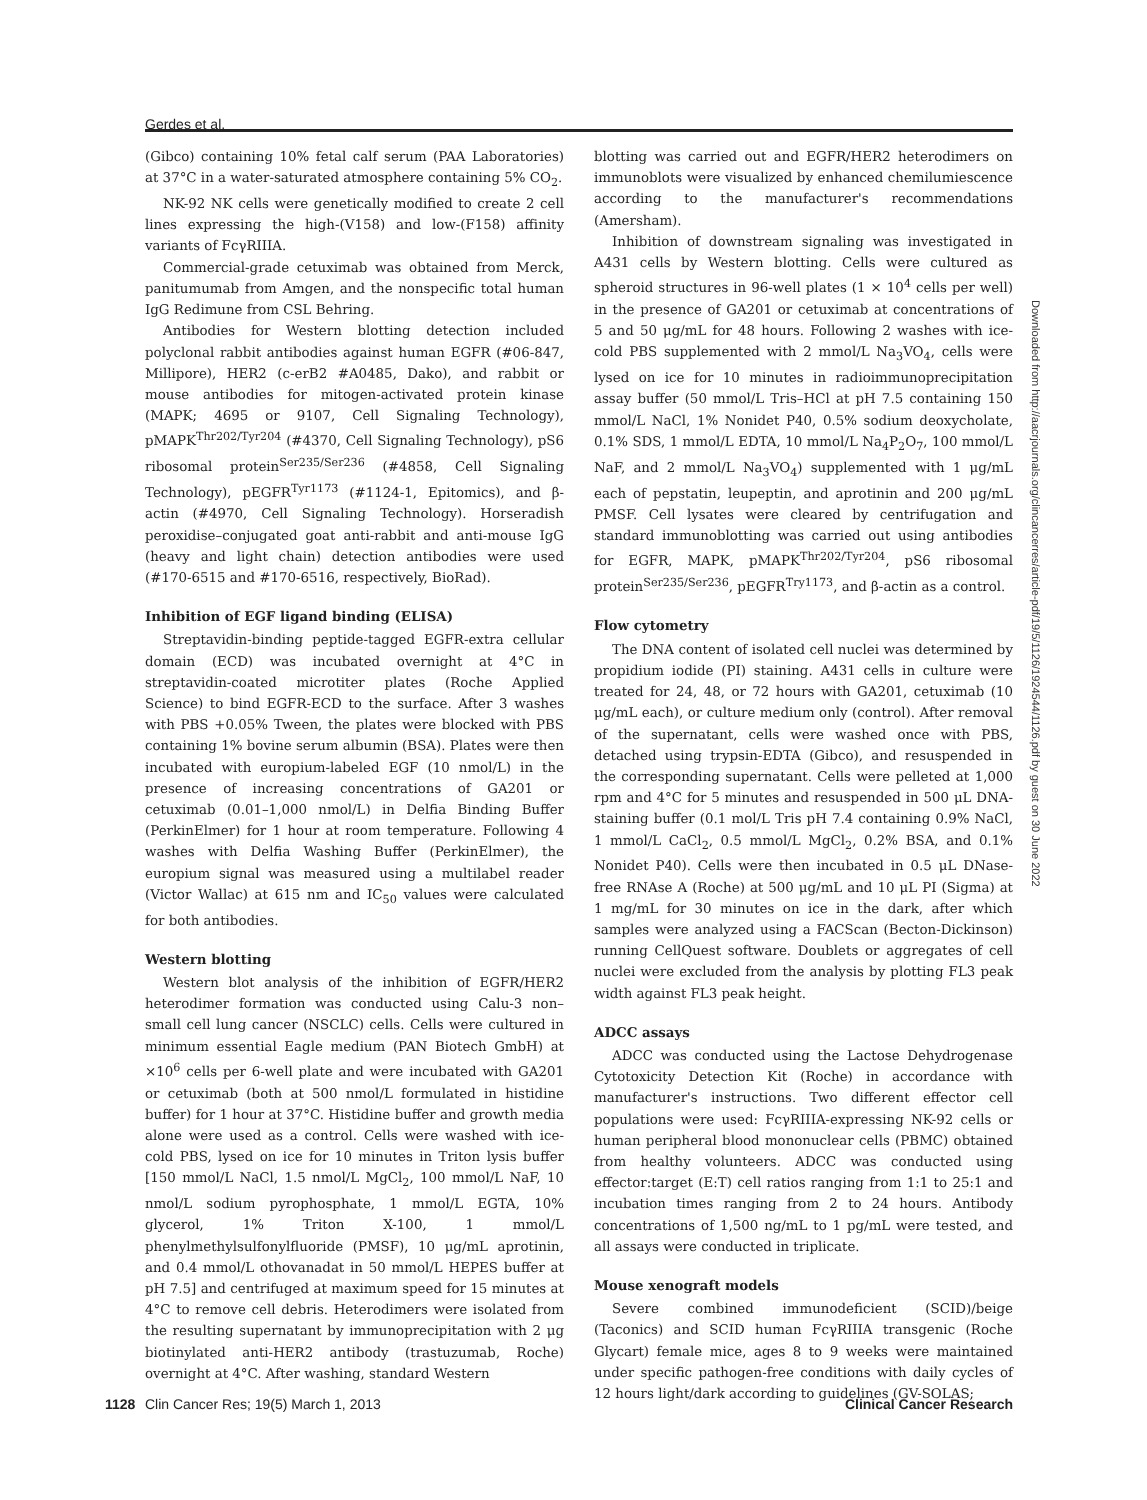Gerdes et al.
(Gibco) containing 10% fetal calf serum (PAA Laboratories) at 37°C in a water-saturated atmosphere containing 5% CO<sub>2</sub>.
NK-92 NK cells were genetically modified to create 2 cell lines expressing the high-(V158) and low-(F158) affinity variants of FcγRIIIA.
Commercial-grade cetuximab was obtained from Merck, panitumumab from Amgen, and the nonspecific total human IgG Redimune from CSL Behring.
Antibodies for Western blotting detection included polyclonal rabbit antibodies against human EGFR (#06-847, Millipore), HER2 (c-erB2 #A0485, Dako), and rabbit or mouse antibodies for mitogen-activated protein kinase (MAPK; 4695 or 9107, Cell Signaling Technology), pMAPK<sup>Thr202/Tyr204</sup> (#4370, Cell Signaling Technology), pS6 ribosomal protein<sup>Ser235/Ser236</sup> (#4858, Cell Signaling Technology), pEGFR<sup>Tyr1173</sup> (#1124-1, Epitomics), and β-actin (#4970, Cell Signaling Technology). Horseradish peroxidise–conjugated goat anti-rabbit and anti-mouse IgG (heavy and light chain) detection antibodies were used (#170-6515 and #170-6516, respectively, BioRad).
Inhibition of EGF ligand binding (ELISA)
Streptavidin-binding peptide-tagged EGFR-extra cellular domain (ECD) was incubated overnight at 4°C in streptavidin-coated microtiter plates (Roche Applied Science) to bind EGFR-ECD to the surface. After 3 washes with PBS +0.05% Tween, the plates were blocked with PBS containing 1% bovine serum albumin (BSA). Plates were then incubated with europium-labeled EGF (10 nmol/L) in the presence of increasing concentrations of GA201 or cetuximab (0.01–1,000 nmol/L) in Delfia Binding Buffer (PerkinElmer) for 1 hour at room temperature. Following 4 washes with Delfia Washing Buffer (PerkinElmer), the europium signal was measured using a multilabel reader (Victor Wallac) at 615 nm and IC<sub>50</sub> values were calculated for both antibodies.
Western blotting
Western blot analysis of the inhibition of EGFR/HER2 heterodimer formation was conducted using Calu-3 non–small cell lung cancer (NSCLC) cells. Cells were cultured in minimum essential Eagle medium (PAN Biotech GmbH) at ×10<sup>6</sup> cells per 6-well plate and were incubated with GA201 or cetuximab (both at 500 nmol/L formulated in histidine buffer) for 1 hour at 37°C. Histidine buffer and growth media alone were used as a control. Cells were washed with ice-cold PBS, lysed on ice for 10 minutes in Triton lysis buffer [150 mmol/L NaCl, 1.5 nmol/L MgCl<sub>2</sub>, 100 mmol/L NaF, 10 nmol/L sodium pyrophosphate, 1 mmol/L EGTA, 10% glycerol, 1% Triton X-100, 1 mmol/L phenylmethylsulfonylfluoride (PMSF), 10 μg/mL aprotinin, and 0.4 mmol/L othovanadat in 50 mmol/L HEPES buffer at pH 7.5] and centrifuged at maximum speed for 15 minutes at 4°C to remove cell debris. Heterodimers were isolated from the resulting supernatant by immunoprecipitation with 2 μg biotinylated anti-HER2 antibody (trastuzumab, Roche) overnight at 4°C. After washing, standard Western
blotting was carried out and EGFR/HER2 heterodimers on immunoblots were visualized by enhanced chemilumiescence according to the manufacturer's recommendations (Amersham).
Inhibition of downstream signaling was investigated in A431 cells by Western blotting. Cells were cultured as spheroid structures in 96-well plates (1 × 10<sup>4</sup> cells per well) in the presence of GA201 or cetuximab at concentrations of 5 and 50 μg/mL for 48 hours. Following 2 washes with ice-cold PBS supplemented with 2 mmol/L Na<sub>3</sub>VO<sub>4</sub>, cells were lysed on ice for 10 minutes in radioimmunoprecipitation assay buffer (50 mmol/L Tris–HCl at pH 7.5 containing 150 mmol/L NaCl, 1% Nonidet P40, 0.5% sodium deoxycholate, 0.1% SDS, 1 mmol/L EDTA, 10 mmol/L Na<sub>4</sub>P<sub>2</sub>O<sub>7</sub>, 100 mmol/L NaF, and 2 mmol/L Na<sub>3</sub>VO<sub>4</sub>) supplemented with 1 μg/mL each of pepstatin, leupeptin, and aprotinin and 200 μg/mL PMSF. Cell lysates were cleared by centrifugation and standard immunoblotting was carried out using antibodies for EGFR, MAPK, pMAPK<sup>Thr202/Tyr204</sup>, pS6 ribosomal protein<sup>Ser235/Ser236</sup>, pEGFR<sup>Try1173</sup>, and β-actin as a control.
Flow cytometry
The DNA content of isolated cell nuclei was determined by propidium iodide (PI) staining. A431 cells in culture were treated for 24, 48, or 72 hours with GA201, cetuximab (10 μg/mL each), or culture medium only (control). After removal of the supernatant, cells were washed once with PBS, detached using trypsin-EDTA (Gibco), and resuspended in the corresponding supernatant. Cells were pelleted at 1,000 rpm and 4°C for 5 minutes and resuspended in 500 μL DNA-staining buffer (0.1 mol/L Tris pH 7.4 containing 0.9% NaCl, 1 mmol/L CaCl<sub>2</sub>, 0.5 mmol/L MgCl<sub>2</sub>, 0.2% BSA, and 0.1% Nonidet P40). Cells were then incubated in 0.5 μL DNase-free RNAse A (Roche) at 500 μg/mL and 10 μL PI (Sigma) at 1 mg/mL for 30 minutes on ice in the dark, after which samples were analyzed using a FACScan (Becton-Dickinson) running CellQuest software. Doublets or aggregates of cell nuclei were excluded from the analysis by plotting FL3 peak width against FL3 peak height.
ADCC assays
ADCC was conducted using the Lactose Dehydrogenase Cytotoxicity Detection Kit (Roche) in accordance with manufacturer's instructions. Two different effector cell populations were used: FcγRIIIA-expressing NK-92 cells or human peripheral blood mononuclear cells (PBMC) obtained from healthy volunteers. ADCC was conducted using effector:target (E:T) cell ratios ranging from 1:1 to 25:1 and incubation times ranging from 2 to 24 hours. Antibody concentrations of 1,500 ng/mL to 1 pg/mL were tested, and all assays were conducted in triplicate.
Mouse xenograft models
Severe combined immunodeficient (SCID)/beige (Taconics) and SCID human FcγRIIIA transgenic (Roche Glycart) female mice, ages 8 to 9 weeks were maintained under specific pathogen-free conditions with daily cycles of 12 hours light/dark according to guidelines (GV-SOLAS;
Downloaded from http://aacrjournals.org/clincancerres/article-pdf/19/5/1126/1924544/1126.pdf by guest on 30 June 2022
1128 Clin Cancer Res; 19(5) March 1, 2013 Clinical Cancer Research